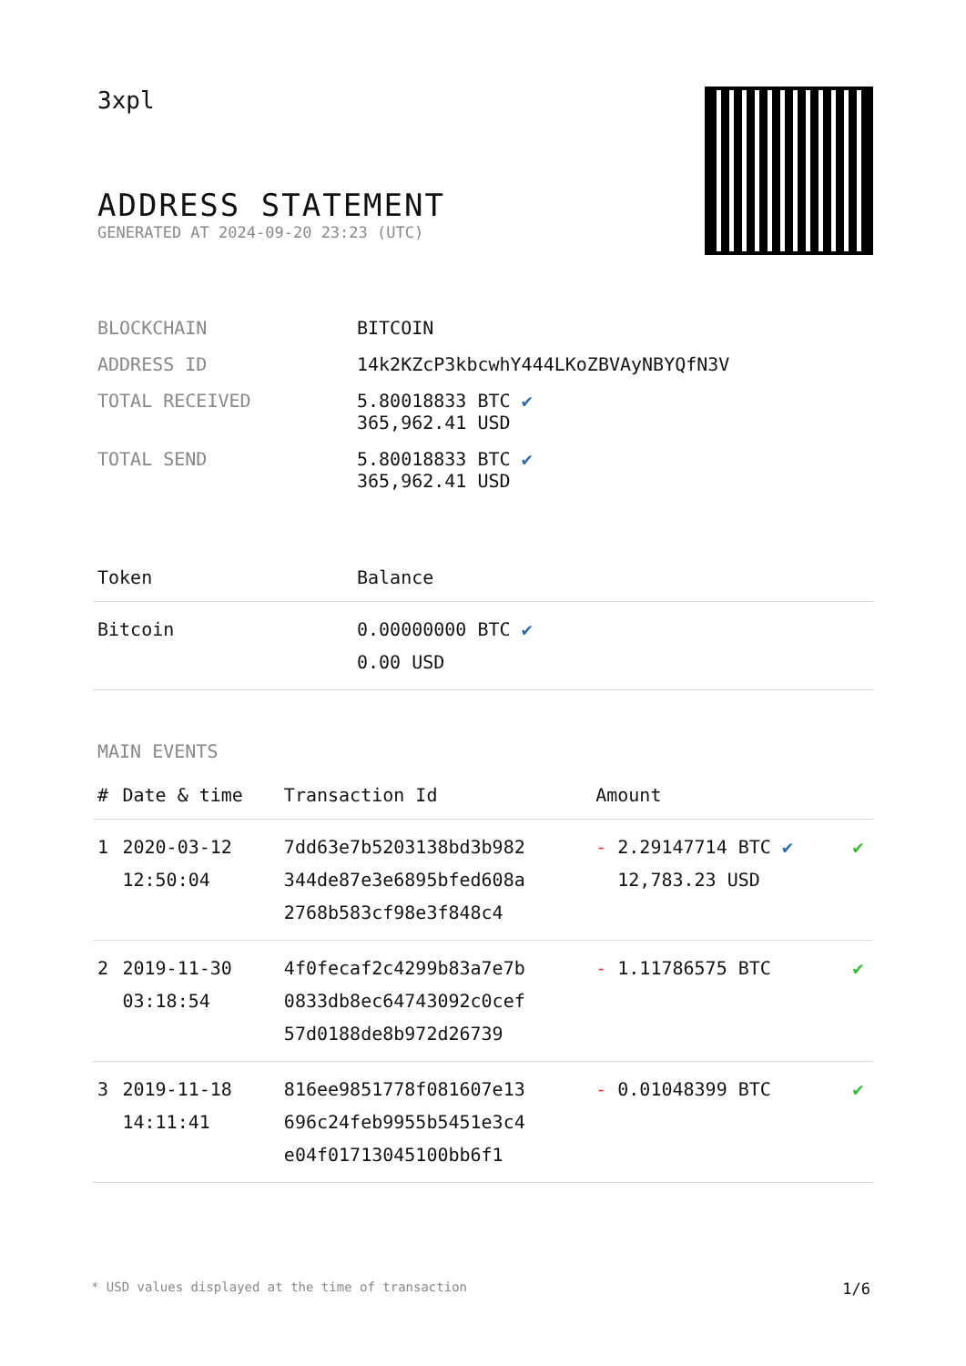3xpl
ADDRESS STATEMENT
GENERATED AT 2024-09-20 23:23 (UTC)
| BLOCKCHAIN | BITCOIN |
| ADDRESS ID | 14k2KZcP3kbcwhY444LKoZBVAyNBYQfN3V |
| TOTAL RECEIVED | 5.80018833 BTC ✔ 365,962.41 USD |
| TOTAL SEND | 5.80018833 BTC ✔ 365,962.41 USD |
| Token | Balance |
| --- | --- |
| Bitcoin | 0.00000000 BTC ✔ 0.00 USD |
MAIN EVENTS
| # | Date & time | Transaction Id | Amount | |
| --- | --- | --- | --- | --- |
| 1 | 2020-03-12 12:50:04 | 7dd63e7b5203138bd3b982 344de87e3e6895bfed608a 2768b583cf98e3f848c4 | - 2.29147714 BTC ✔ 12,783.23 USD | ✔ |
| 2 | 2019-11-30 03:18:54 | 4f0fecaf2c4299b83a7e7b 0833db8ec64743092c0cef 57d0188de8b972d26739 | - 1.11786575 BTC | ✔ |
| 3 | 2019-11-18 14:11:41 | 816ee9851778f081607e13 696c24feb9955b5451e3c4 e04f01713045100bb6f1 | - 0.01048399 BTC | ✔ |
* USD values displayed at the time of transaction 1/6